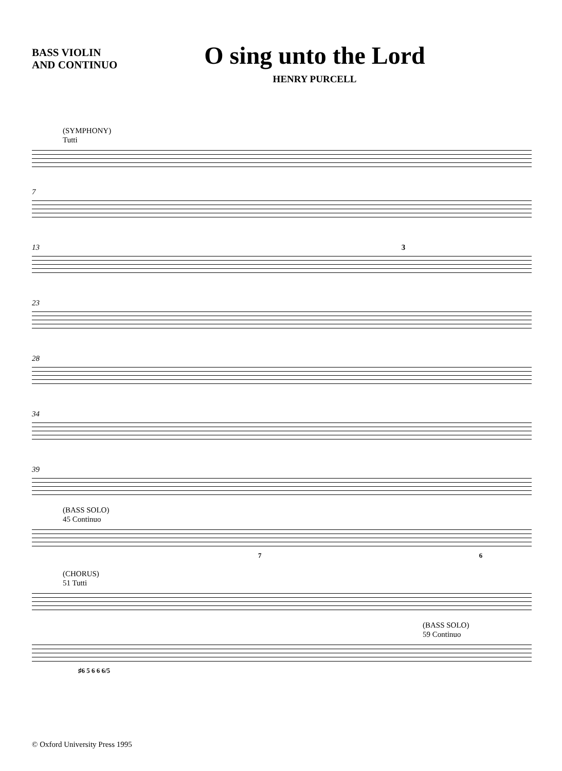BASS VIOLIN
AND CONTINUO
O sing unto the Lord
HENRY PURCELL
(SYMPHONY)
Tutti
7
13 3
23
28
34
39
(BASS SOLO)
45 Continuo
7 6
(CHORUS)
51 Tutti
(BASS SOLO)
59 Continuo
♯6 5 6 6 6/5
© Oxford University Press 1995